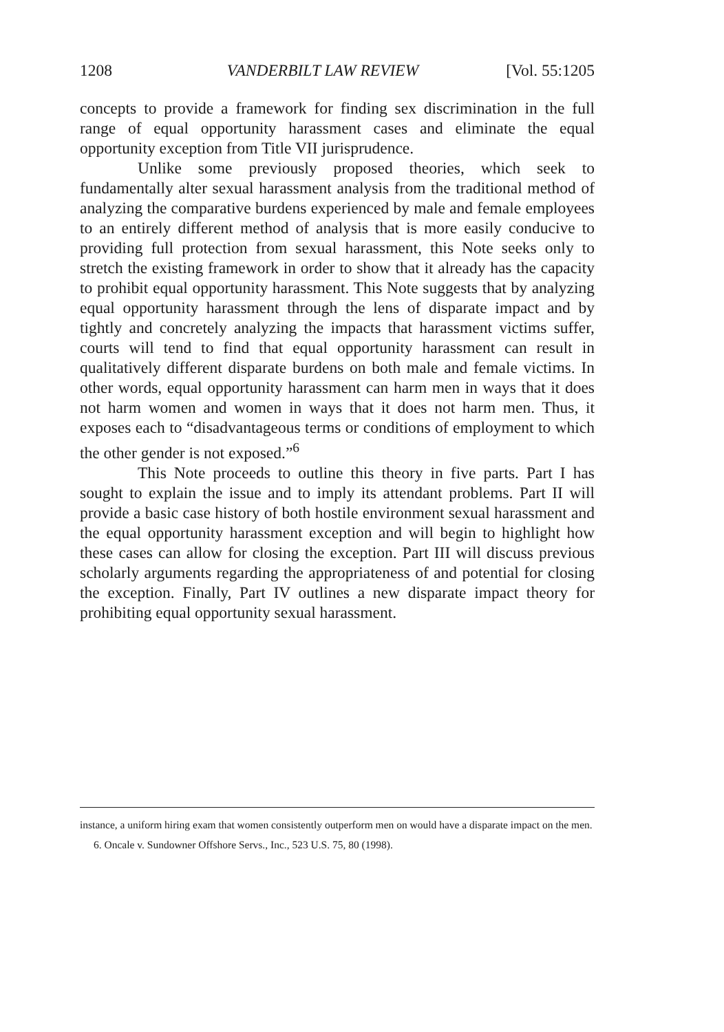1208 VANDERBILT LAW REVIEW [Vol. 55:1205
concepts to provide a framework for finding sex discrimination in the full range of equal opportunity harassment cases and eliminate the equal opportunity exception from Title VII jurisprudence.
Unlike some previously proposed theories, which seek to fundamentally alter sexual harassment analysis from the traditional method of analyzing the comparative burdens experienced by male and female employees to an entirely different method of analysis that is more easily conducive to providing full protection from sexual harassment, this Note seeks only to stretch the existing framework in order to show that it already has the capacity to prohibit equal opportunity harassment. This Note suggests that by analyzing equal opportunity harassment through the lens of disparate impact and by tightly and concretely analyzing the impacts that harassment victims suffer, courts will tend to find that equal opportunity harassment can result in qualitatively different disparate burdens on both male and female victims. In other words, equal opportunity harassment can harm men in ways that it does not harm women and women in ways that it does not harm men. Thus, it exposes each to “disadvantageous terms or conditions of employment to which the other gender is not exposed.”<sup>6</sup>
This Note proceeds to outline this theory in five parts. Part I has sought to explain the issue and to imply its attendant problems. Part II will provide a basic case history of both hostile environment sexual harassment and the equal opportunity harassment exception and will begin to highlight how these cases can allow for closing the exception. Part III will discuss previous scholarly arguments regarding the appropriateness of and potential for closing the exception. Finally, Part IV outlines a new disparate impact theory for prohibiting equal opportunity sexual harassment.
instance, a uniform hiring exam that women consistently outperform men on would have a disparate impact on the men.
6. Oncale v. Sundowner Offshore Servs., Inc., 523 U.S. 75, 80 (1998).